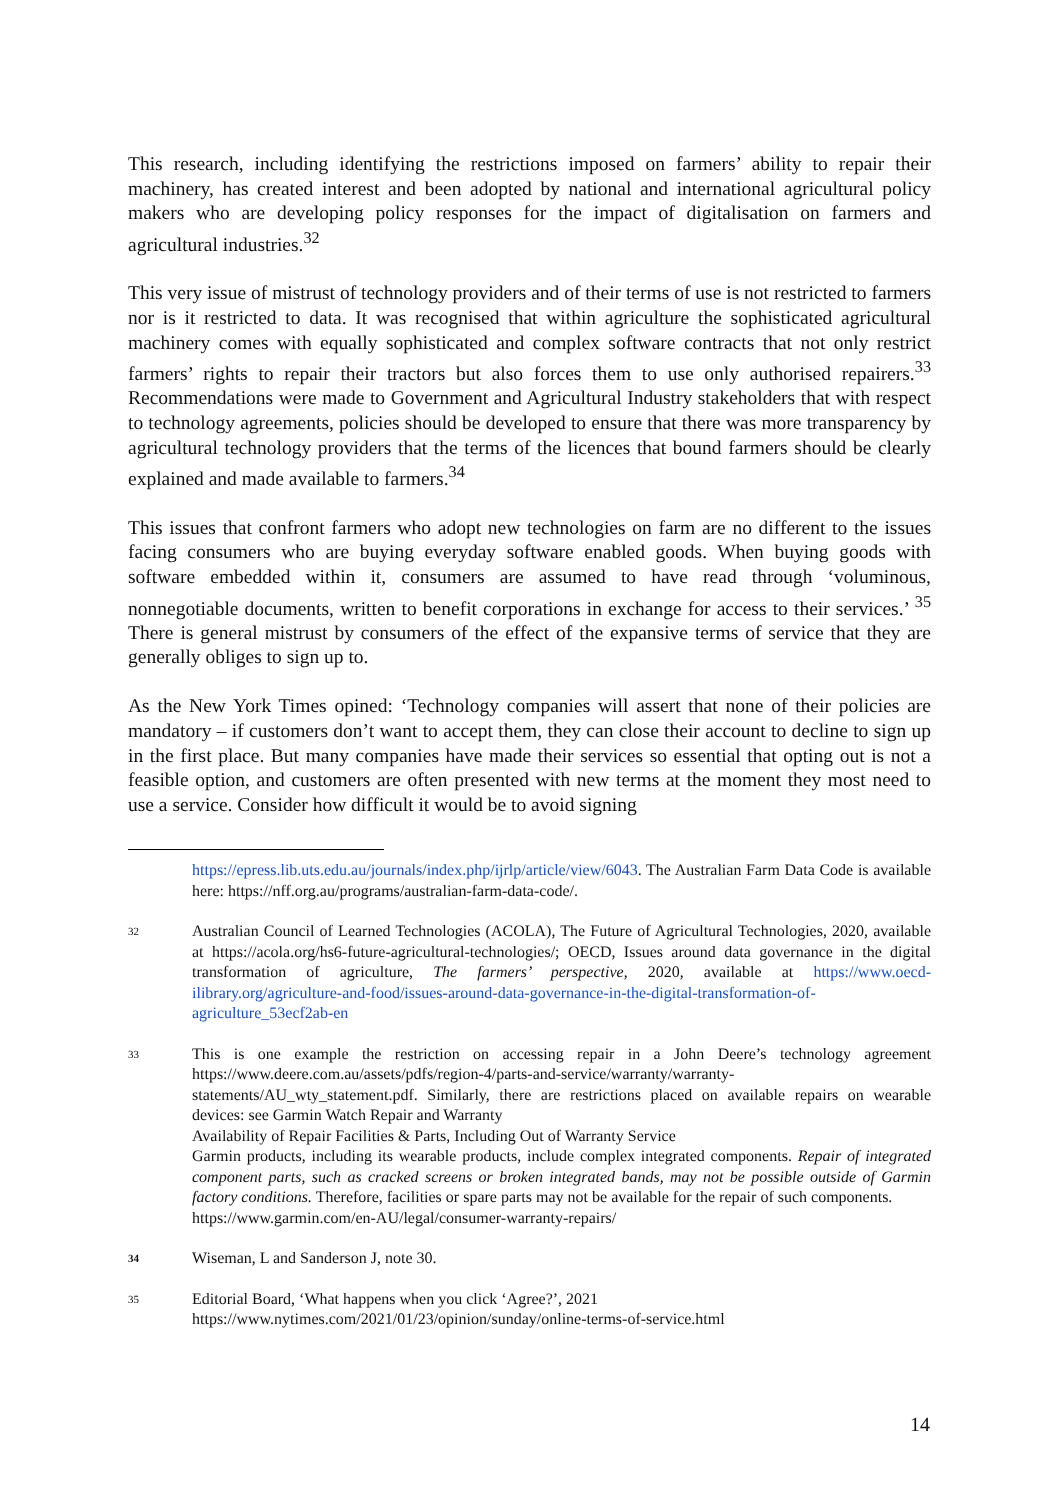This research, including identifying the restrictions imposed on farmers’ ability to repair their machinery, has created interest and been adopted by national and international agricultural policy makers who are developing policy responses for the impact of digitalisation on farmers and agricultural industries.<sup>32</sup>
This very issue of mistrust of technology providers and of their terms of use is not restricted to farmers nor is it restricted to data. It was recognised that within agriculture the sophisticated agricultural machinery comes with equally sophisticated and complex software contracts that not only restrict farmers’ rights to repair their tractors but also forces them to use only authorised repairers.<sup>33</sup> Recommendations were made to Government and Agricultural Industry stakeholders that with respect to technology agreements, policies should be developed to ensure that there was more transparency by agricultural technology providers that the terms of the licences that bound farmers should be clearly explained and made available to farmers.<sup>34</sup>
This issues that confront farmers who adopt new technologies on farm are no different to the issues facing consumers who are buying everyday software enabled goods. When buying goods with software embedded within it, consumers are assumed to have read through ‘voluminous, nonnegotiable documents, written to benefit corporations in exchange for access to their services.’ <sup>35</sup> There is general mistrust by consumers of the effect of the expansive terms of service that they are generally obliges to sign up to.
As the New York Times opined: ‘Technology companies will assert that none of their policies are mandatory – if customers don’t want to accept them, they can close their account to decline to sign up in the first place. But many companies have made their services so essential that opting out is not a feasible option, and customers are often presented with new terms at the moment they most need to use a service. Consider how difficult it would be to avoid signing
https://epress.lib.uts.edu.au/journals/index.php/ijrlp/article/view/6043. The Australian Farm Data Code is available here: https://nff.org.au/programs/australian-farm-data-code/.
32
Australian Council of Learned Technologies (ACOLA), The Future of Agricultural Technologies, 2020, available at https://acola.org/hs6-future-agricultural-technologies/; OECD, Issues around data governance in the digital transformation of agriculture, The farmers’ perspective, 2020, available at https://www.oecd-ilibrary.org/agriculture-and-food/issues-around-data-governance-in-the-digital-transformation-of-agriculture_53ecf2ab-en
33
This is one example the restriction on accessing repair in a John Deere’s technology agreement https://www.deere.com.au/assets/pdfs/region-4/parts-and-service/warranty/warranty-statements/AU_wty_statement.pdf. Similarly, there are restrictions placed on available repairs on wearable devices: see Garmin Watch Repair and Warranty
Availability of Repair Facilities & Parts, Including Out of Warranty Service
Garmin products, including its wearable products, include complex integrated components. Repair of integrated component parts, such as cracked screens or broken integrated bands, may not be possible outside of Garmin factory conditions. Therefore, facilities or spare parts may not be available for the repair of such components.
https://www.garmin.com/en-AU/legal/consumer-warranty-repairs/
34
Wiseman, L and Sanderson J, note 30.
35
Editorial Board, ‘What happens when you click ‘Agree?’, 2021
https://www.nytimes.com/2021/01/23/opinion/sunday/online-terms-of-service.html
14